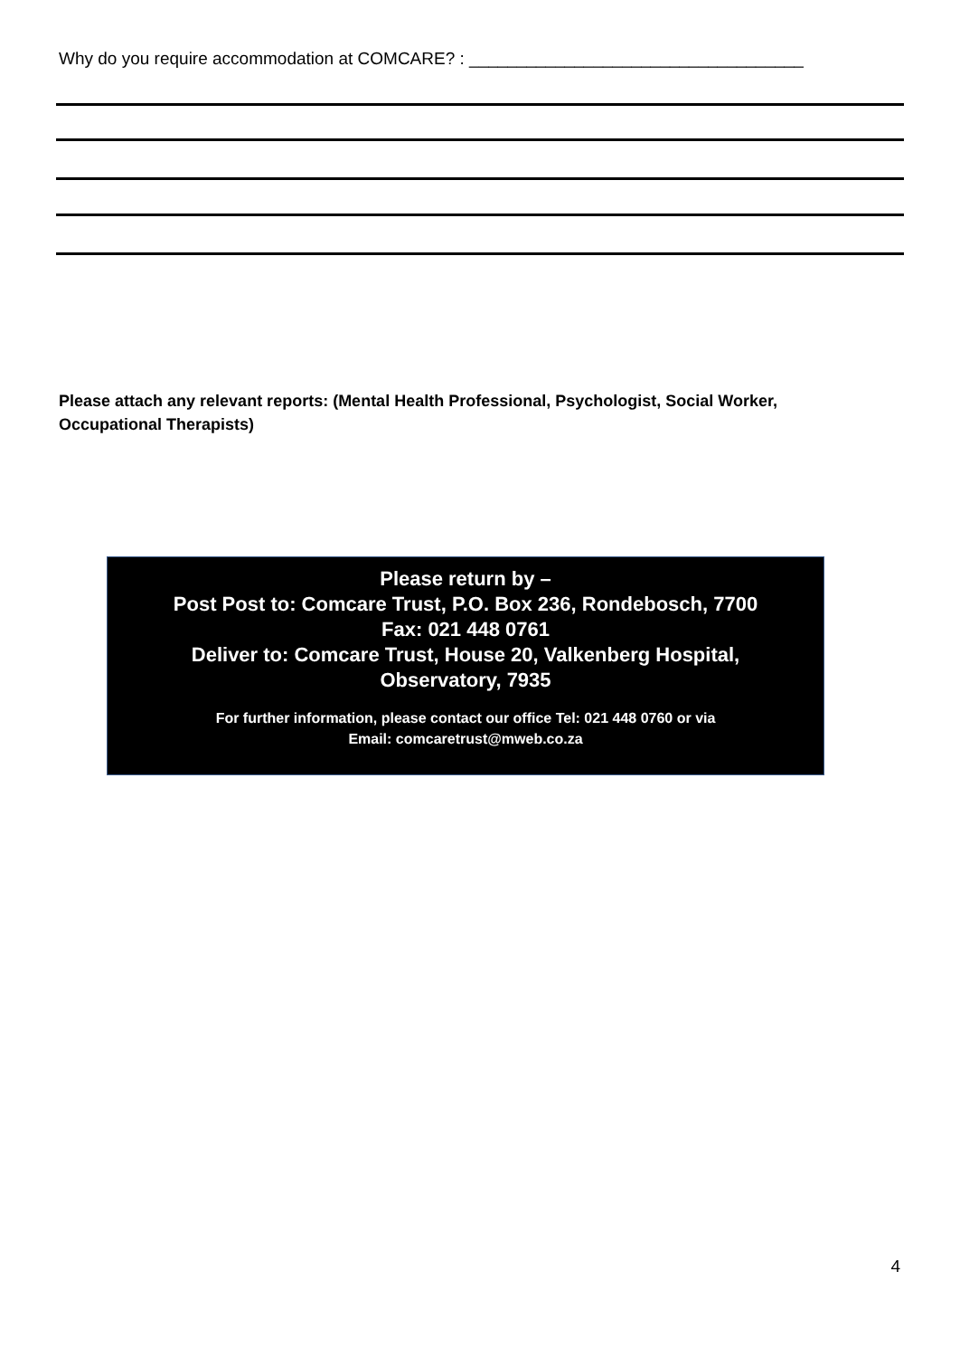Why do you require accommodation at COMCARE? : ___________________________________
Please attach any relevant reports: (Mental Health Professional, Psychologist, Social Worker, Occupational Therapists)
Please return by –
Post Post to: Comcare Trust, P.O. Box 236, Rondebosch, 7700
Fax: 021 448 0761
Deliver to: Comcare Trust, House 20, Valkenberg Hospital,
Observatory, 7935
For further information, please contact our office Tel: 021 448 0760 or via
Email: comcaretrust@mweb.co.za
4